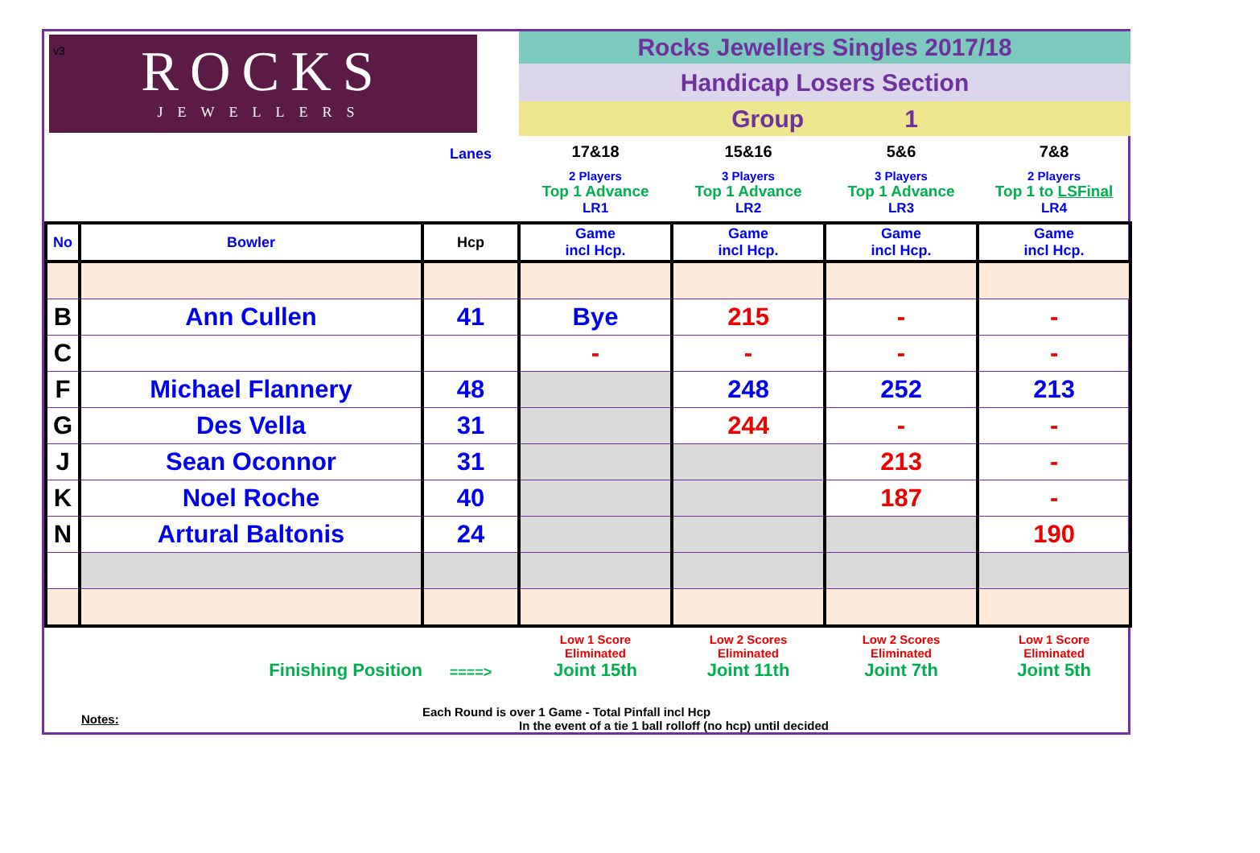v3
| ROCKS JEWELLERS | | | Rocks Jewellers Singles 2017/18 | | | |
| | | | Handicap Losers Section | | | |
| | | | Group 1 | | | |
| | | Lanes | 17&18 2 Players Top 1 Advance LR1 | 15&16 3 Players Top 1 Advance LR2 | 5&6 3 Players Top 1 Advance LR3 | 7&8 2 Players Top 1 to LSFinal LR4 |
| No | Bowler | Hcp | Game incl Hcp. | Game incl Hcp. | Game incl Hcp. | Game incl Hcp. |
| B | Ann Cullen | 41 | Bye | 215 | - | - |
| C | | | - | - | - | - |
| F | Michael Flannery | 48 | | 248 | 252 | 213 |
| G | Des Vella | 31 | | 244 | - | - |
| J | Sean Oconnor | 31 | | | 213 | - |
| K | Noel Roche | 40 | | | 187 | - |
| N | Artural Baltonis | 24 | | | | 190 |
| | Finishing Position | ====> | Low 1 Score Eliminated Joint 15th | Low 2 Scores Eliminated Joint 11th | Low 2 Scores Eliminated Joint 7th | Low 1 Score Eliminated Joint 5th |
| | Notes: | Each Round is over 1 Game - Total Pinfall incl Hcp In the event of a tie 1 ball rolloff (no hcp) until decided | | | | |